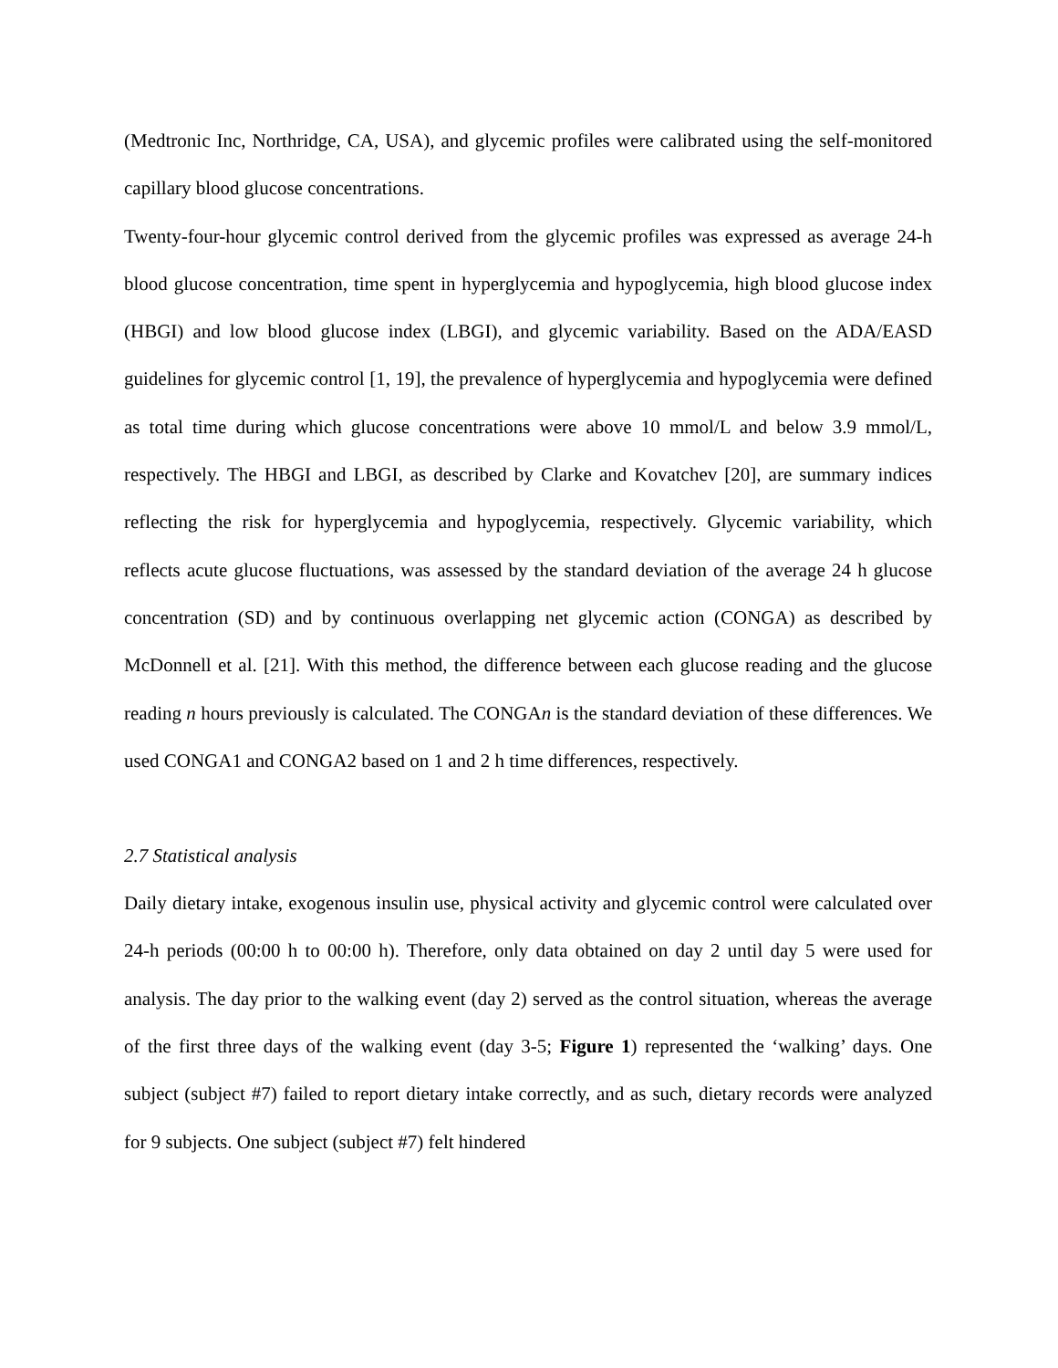(Medtronic Inc, Northridge, CA, USA), and glycemic profiles were calibrated using the self-monitored capillary blood glucose concentrations.
Twenty-four-hour glycemic control derived from the glycemic profiles was expressed as average 24-h blood glucose concentration, time spent in hyperglycemia and hypoglycemia, high blood glucose index (HBGI) and low blood glucose index (LBGI), and glycemic variability. Based on the ADA/EASD guidelines for glycemic control [1, 19], the prevalence of hyperglycemia and hypoglycemia were defined as total time during which glucose concentrations were above 10 mmol/L and below 3.9 mmol/L, respectively. The HBGI and LBGI, as described by Clarke and Kovatchev [20], are summary indices reflecting the risk for hyperglycemia and hypoglycemia, respectively. Glycemic variability, which reflects acute glucose fluctuations, was assessed by the standard deviation of the average 24 h glucose concentration (SD) and by continuous overlapping net glycemic action (CONGA) as described by McDonnell et al. [21]. With this method, the difference between each glucose reading and the glucose reading n hours previously is calculated. The CONGAn is the standard deviation of these differences. We used CONGA1 and CONGA2 based on 1 and 2 h time differences, respectively.
2.7 Statistical analysis
Daily dietary intake, exogenous insulin use, physical activity and glycemic control were calculated over 24-h periods (00:00 h to 00:00 h). Therefore, only data obtained on day 2 until day 5 were used for analysis. The day prior to the walking event (day 2) served as the control situation, whereas the average of the first three days of the walking event (day 3-5; Figure 1) represented the ‘walking’ days. One subject (subject #7) failed to report dietary intake correctly, and as such, dietary records were analyzed for 9 subjects. One subject (subject #7) felt hindered